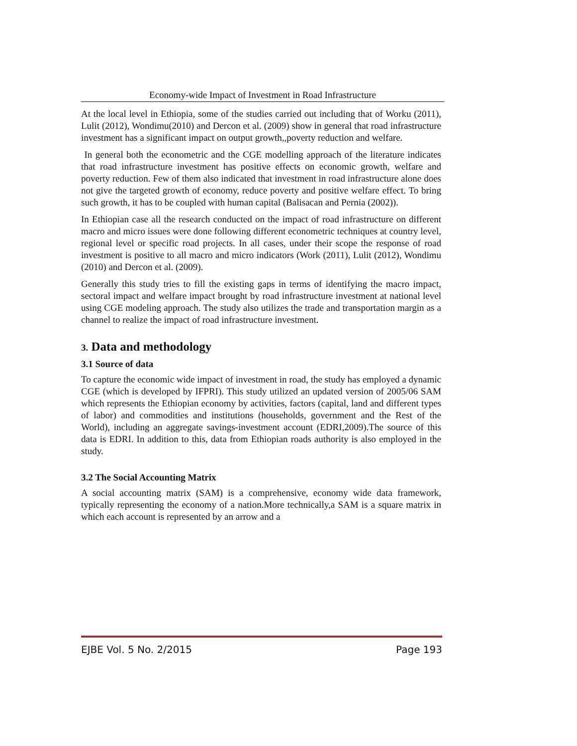Economy-wide Impact of Investment in Road Infrastructure
At the local level in Ethiopia, some of the studies carried out including that of Worku (2011), Lulit (2012), Wondimu(2010) and Dercon et al. (2009) show in general that road infrastructure investment has a significant impact on output growth,,poverty reduction and welfare.
In general both the econometric and the CGE modelling approach of the literature indicates that road infrastructure investment has positive effects on economic growth, welfare and poverty reduction. Few of them also indicated that investment in road infrastructure alone does not give the targeted growth of economy, reduce poverty and positive welfare effect. To bring such growth, it has to be coupled with human capital (Balisacan and Pernia (2002)).
In Ethiopian case all the research conducted on the impact of road infrastructure on different macro and micro issues were done following different econometric techniques at country level, regional level or specific road projects. In all cases, under their scope the response of road investment is positive to all macro and micro indicators (Work (2011), Lulit (2012), Wondimu (2010) and Dercon et al. (2009).
Generally this study tries to fill the existing gaps in terms of identifying the macro impact, sectoral impact and welfare impact brought by road infrastructure investment at national level using CGE modeling approach. The study also utilizes the trade and transportation margin as a channel to realize the impact of road infrastructure investment.
3. Data and methodology
3.1 Source of data
To capture the economic wide impact of investment in road, the study has employed a dynamic CGE (which is developed by IFPRI). This study utilized an updated version of 2005/06 SAM which represents the Ethiopian economy by activities, factors (capital, land and different types of labor) and commodities and institutions (households, government and the Rest of the World), including an aggregate savings-investment account (EDRI,2009).The source of this data is EDRI. In addition to this, data from Ethiopian roads authority is also employed in the study.
3.2 The Social Accounting Matrix
A social accounting matrix (SAM) is a comprehensive, economy wide data framework, typically representing the economy of a nation.More technically,a SAM is a square matrix in which each account is represented by an arrow and a
EJBE Vol. 5 No. 2/2015 Page 193